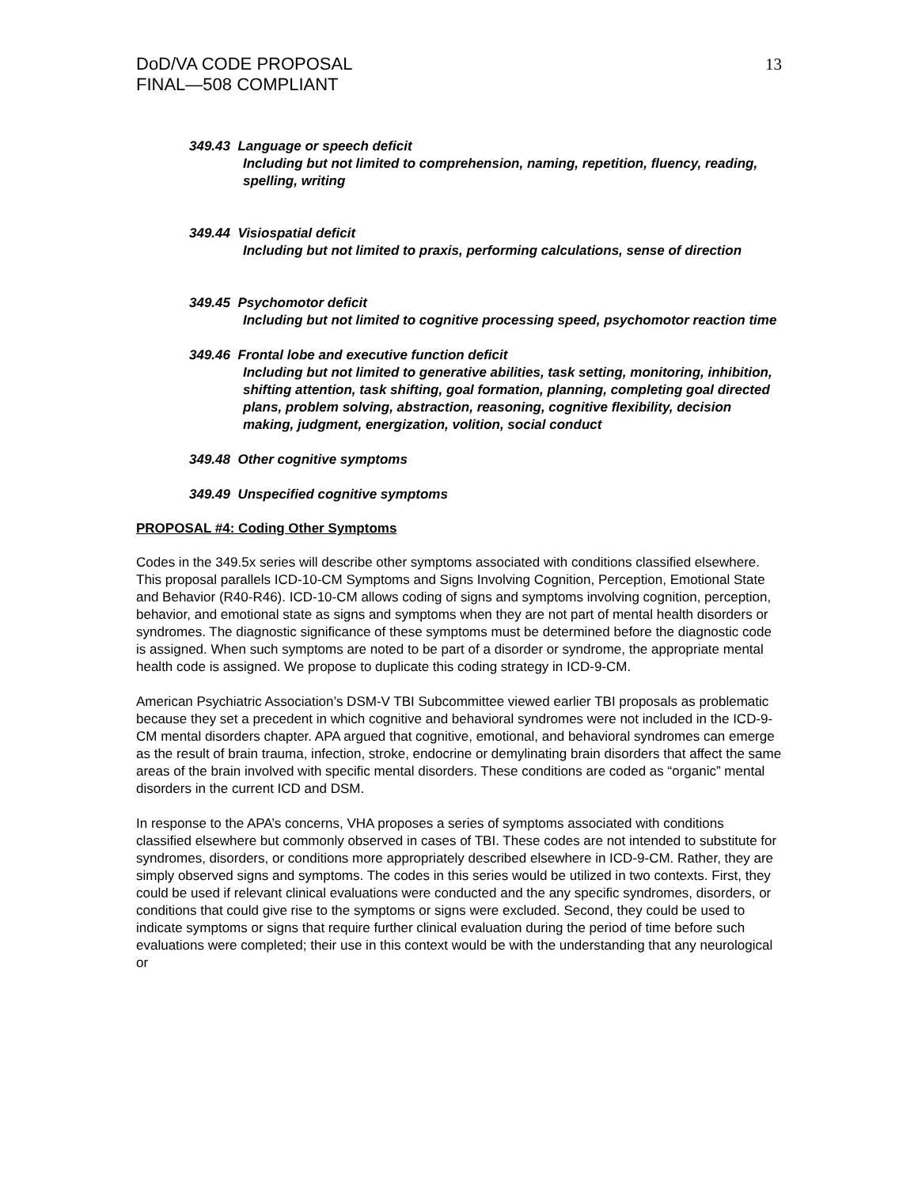DoD/VA CODE PROPOSAL
FINAL—508 COMPLIANT
13
349.43 Language or speech deficit
Including but not limited to comprehension, naming, repetition, fluency, reading, spelling, writing
349.44 Visiospatial deficit
Including but not limited to praxis, performing calculations, sense of direction
349.45 Psychomotor deficit
Including but not limited to cognitive processing speed, psychomotor reaction time
349.46 Frontal lobe and executive function deficit
Including but not limited to generative abilities, task setting, monitoring, inhibition, shifting attention, task shifting, goal formation, planning, completing goal directed plans, problem solving, abstraction, reasoning, cognitive flexibility, decision making, judgment, energization, volition, social conduct
349.48 Other cognitive symptoms
349.49 Unspecified cognitive symptoms
PROPOSAL #4: Coding Other Symptoms
Codes in the 349.5x series will describe other symptoms associated with conditions classified elsewhere. This proposal parallels ICD-10-CM Symptoms and Signs Involving Cognition, Perception, Emotional State and Behavior (R40-R46). ICD-10-CM allows coding of signs and symptoms involving cognition, perception, behavior, and emotional state as signs and symptoms when they are not part of mental health disorders or syndromes. The diagnostic significance of these symptoms must be determined before the diagnostic code is assigned. When such symptoms are noted to be part of a disorder or syndrome, the appropriate mental health code is assigned. We propose to duplicate this coding strategy in ICD-9-CM.
American Psychiatric Association’s DSM-V TBI Subcommittee viewed earlier TBI proposals as problematic because they set a precedent in which cognitive and behavioral syndromes were not included in the ICD-9-CM mental disorders chapter. APA argued that cognitive, emotional, and behavioral syndromes can emerge as the result of brain trauma, infection, stroke, endocrine or demylinating brain disorders that affect the same areas of the brain involved with specific mental disorders. These conditions are coded as “organic” mental disorders in the current ICD and DSM.
In response to the APA’s concerns, VHA proposes a series of symptoms associated with conditions classified elsewhere but commonly observed in cases of TBI. These codes are not intended to substitute for syndromes, disorders, or conditions more appropriately described elsewhere in ICD-9-CM. Rather, they are simply observed signs and symptoms. The codes in this series would be utilized in two contexts. First, they could be used if relevant clinical evaluations were conducted and the any specific syndromes, disorders, or conditions that could give rise to the symptoms or signs were excluded. Second, they could be used to indicate symptoms or signs that require further clinical evaluation during the period of time before such evaluations were completed; their use in this context would be with the understanding that any neurological or